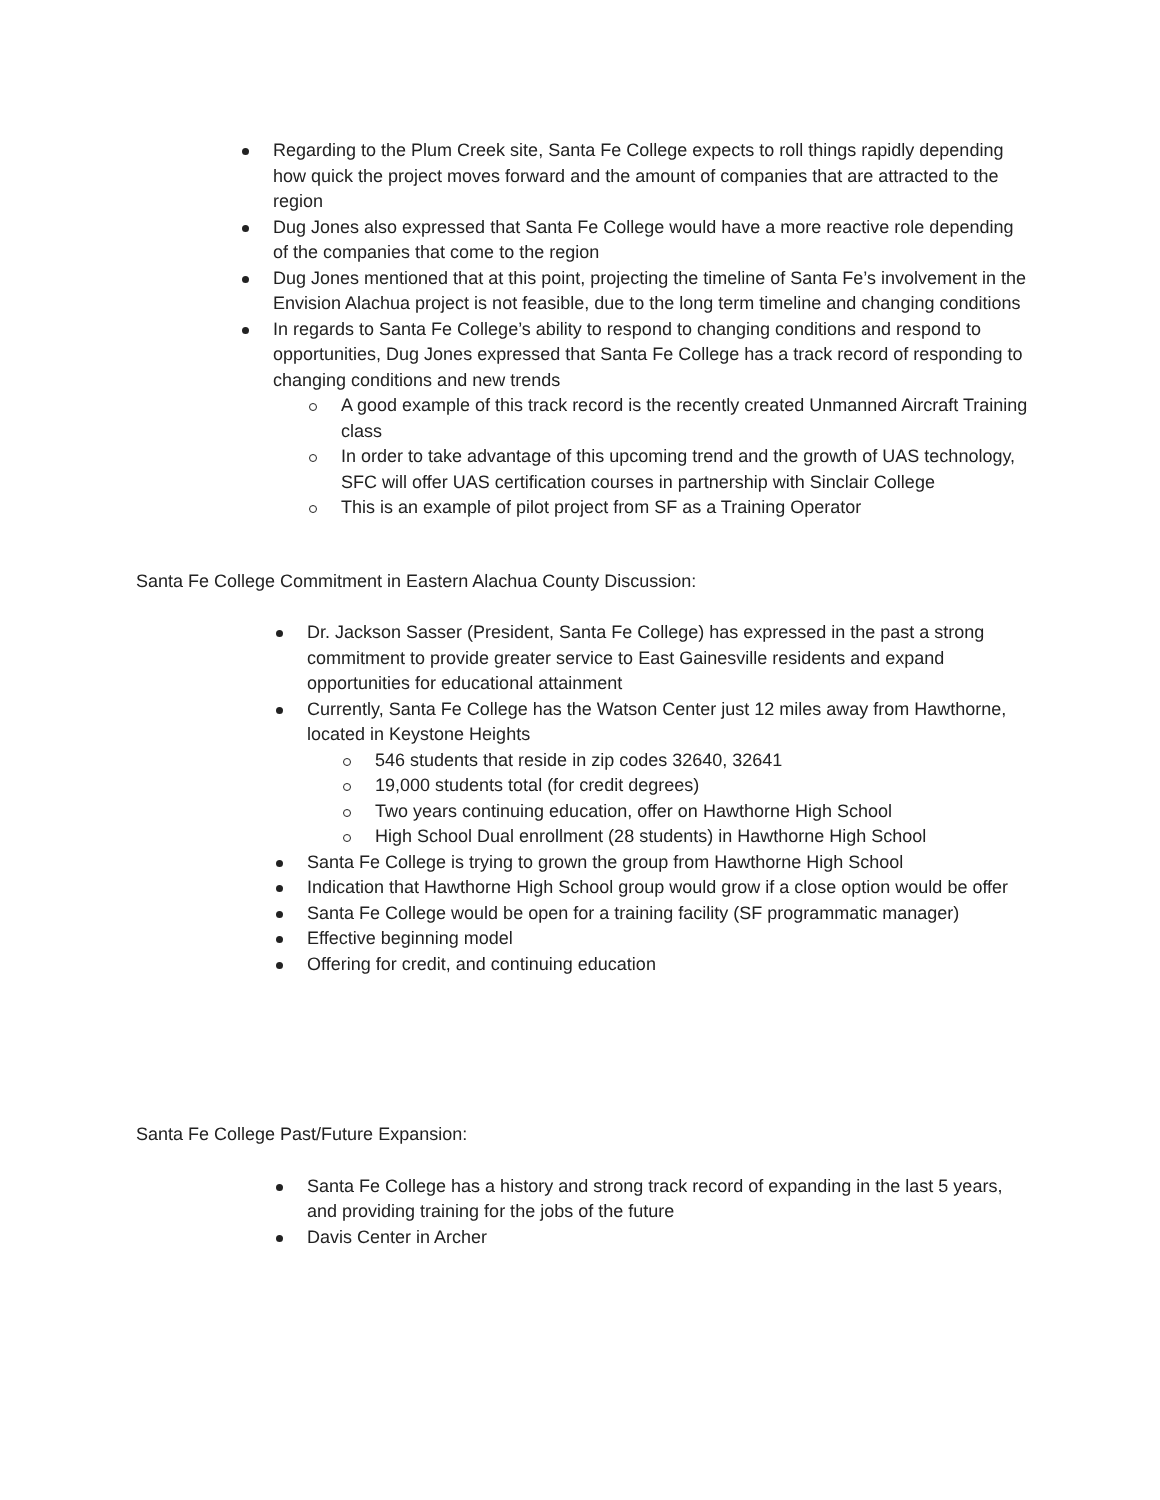Regarding to the Plum Creek site, Santa Fe College expects to roll things rapidly depending how quick the project moves forward and the amount of companies that are attracted to the region
Dug Jones also expressed that Santa Fe College would have a more reactive role depending of the companies that come to the region
Dug Jones mentioned that at this point, projecting the timeline of Santa Fe’s involvement in the Envision Alachua project is not feasible, due to the long term timeline and changing conditions
In regards to Santa Fe College’s ability to respond to changing conditions and respond to opportunities, Dug Jones expressed that Santa Fe College has a track record of responding to changing conditions and new trends
A good example of this track record is the recently created Unmanned Aircraft Training class
In order to take advantage of this upcoming trend and the growth of UAS technology, SFC will offer UAS certification courses in partnership with Sinclair College
This is an example of pilot project from SF as a Training Operator
Santa Fe College Commitment in Eastern Alachua County Discussion:
Dr. Jackson Sasser (President, Santa Fe College) has expressed in the past a strong commitment to provide greater service to East Gainesville residents and expand opportunities for educational attainment
Currently, Santa Fe College has the Watson Center just 12 miles away from Hawthorne, located in Keystone Heights
546 students that reside in zip codes 32640, 32641
19,000 students total (for credit degrees)
Two years continuing education, offer on Hawthorne High School
High School Dual enrollment (28 students) in Hawthorne High School
Santa Fe College is trying to grown the group from Hawthorne High School
Indication that Hawthorne High School group would grow if a close option would be offer
Santa Fe College would be open for a training facility (SF programmatic manager)
Effective beginning model
Offering for credit, and continuing education
Santa Fe College Past/Future Expansion:
Santa Fe College has a history and strong track record of expanding in the last 5 years, and providing training for the jobs of the future
Davis Center in Archer